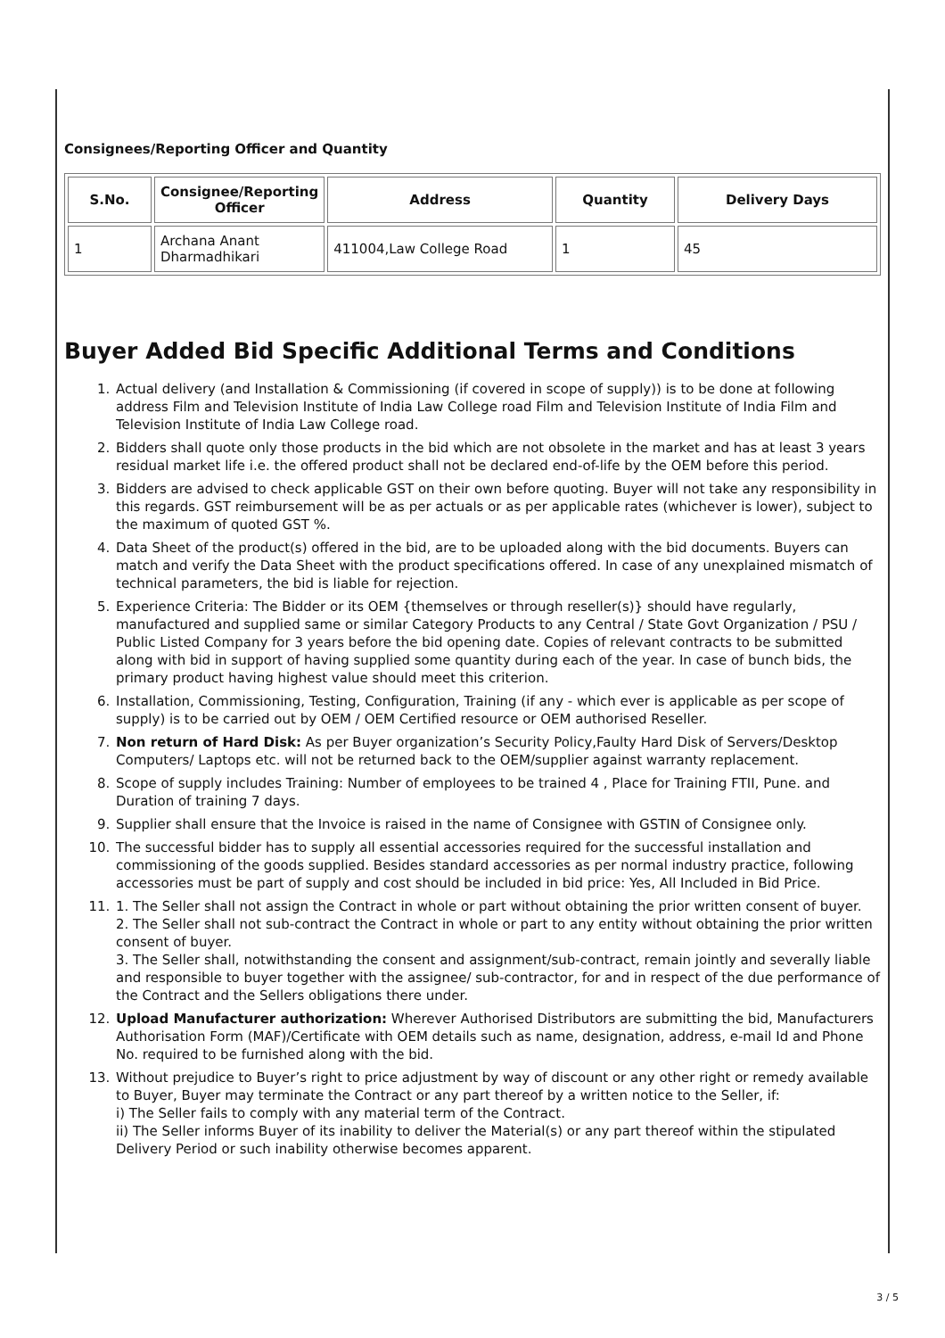Consignees/Reporting Officer and Quantity
| S.No. | Consignee/Reporting Officer | Address | Quantity | Delivery Days |
| --- | --- | --- | --- | --- |
| 1 | Archana Anant Dharmadhikari | 411004,Law College Road | 1 | 45 |
Buyer Added Bid Specific Additional Terms and Conditions
1. Actual delivery (and Installation & Commissioning (if covered in scope of supply)) is to be done at following address Film and Television Institute of India Law College road Film and Television Institute of India Film and Television Institute of India Law College road.
2. Bidders shall quote only those products in the bid which are not obsolete in the market and has at least 3 years residual market life i.e. the offered product shall not be declared end-of-life by the OEM before this period.
3. Bidders are advised to check applicable GST on their own before quoting. Buyer will not take any responsibility in this regards. GST reimbursement will be as per actuals or as per applicable rates (whichever is lower), subject to the maximum of quoted GST %.
4. Data Sheet of the product(s) offered in the bid, are to be uploaded along with the bid documents. Buyers can match and verify the Data Sheet with the product specifications offered. In case of any unexplained mismatch of technical parameters, the bid is liable for rejection.
5. Experience Criteria: The Bidder or its OEM {themselves or through reseller(s)} should have regularly, manufactured and supplied same or similar Category Products to any Central / State Govt Organization / PSU / Public Listed Company for 3 years before the bid opening date. Copies of relevant contracts to be submitted along with bid in support of having supplied some quantity during each of the year. In case of bunch bids, the primary product having highest value should meet this criterion.
6. Installation, Commissioning, Testing, Configuration, Training (if any - which ever is applicable as per scope of supply) is to be carried out by OEM / OEM Certified resource or OEM authorised Reseller.
7. Non return of Hard Disk: As per Buyer organization’s Security Policy,Faulty Hard Disk of Servers/Desktop Computers/ Laptops etc. will not be returned back to the OEM/supplier against warranty replacement.
8. Scope of supply includes Training: Number of employees to be trained 4 , Place for Training FTII, Pune. and Duration of training 7 days.
9. Supplier shall ensure that the Invoice is raised in the name of Consignee with GSTIN of Consignee only.
10. The successful bidder has to supply all essential accessories required for the successful installation and commissioning of the goods supplied. Besides standard accessories as per normal industry practice, following accessories must be part of supply and cost should be included in bid price: Yes, All Included in Bid Price.
11. 1. The Seller shall not assign the Contract in whole or part without obtaining the prior written consent of buyer.
2. The Seller shall not sub-contract the Contract in whole or part to any entity without obtaining the prior written consent of buyer.
3. The Seller shall, notwithstanding the consent and assignment/sub-contract, remain jointly and severally liable and responsible to buyer together with the assignee/ sub-contractor, for and in respect of the due performance of the Contract and the Sellers obligations there under.
12. Upload Manufacturer authorization: Wherever Authorised Distributors are submitting the bid, Manufacturers Authorisation Form (MAF)/Certificate with OEM details such as name, designation, address, e-mail Id and Phone No. required to be furnished along with the bid.
13. Without prejudice to Buyer’s right to price adjustment by way of discount or any other right or remedy available to Buyer, Buyer may terminate the Contract or any part thereof by a written notice to the Seller, if:
i) The Seller fails to comply with any material term of the Contract.
ii) The Seller informs Buyer of its inability to deliver the Material(s) or any part thereof within the stipulated Delivery Period or such inability otherwise becomes apparent.
3 / 5